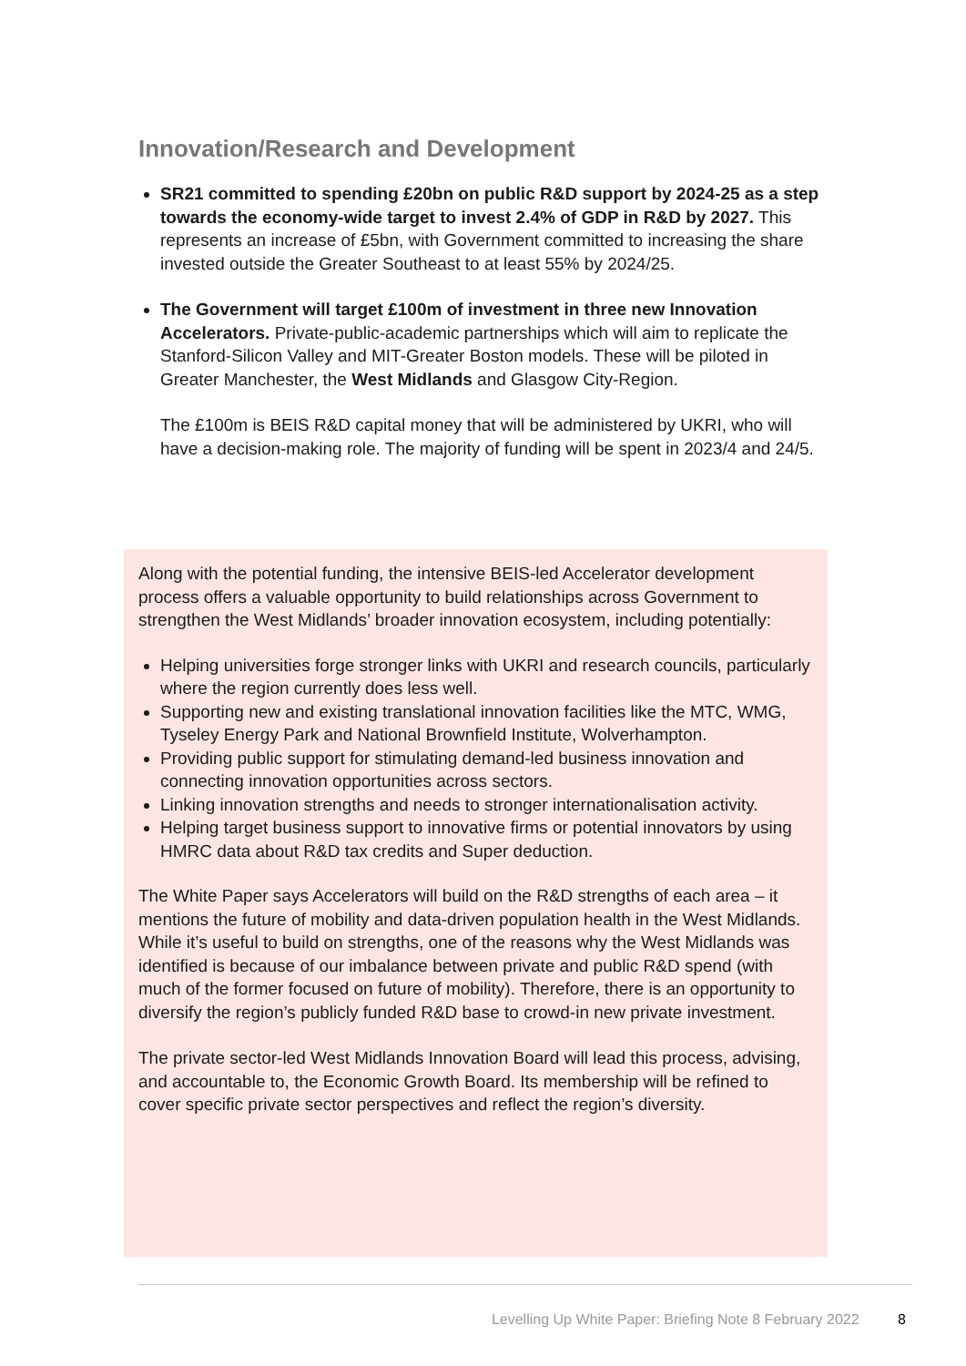Innovation/Research and Development
SR21 committed to spending £20bn on public R&D support by 2024-25 as a step towards the economy-wide target to invest 2.4% of GDP in R&D by 2027. This represents an increase of £5bn, with Government committed to increasing the share invested outside the Greater Southeast to at least 55% by 2024/25.
The Government will target £100m of investment in three new Innovation Accelerators. Private-public-academic partnerships which will aim to replicate the Stanford-Silicon Valley and MIT-Greater Boston models. These will be piloted in Greater Manchester, the West Midlands and Glasgow City-Region.
The £100m is BEIS R&D capital money that will be administered by UKRI, who will have a decision-making role. The majority of funding will be spent in 2023/4 and 24/5.
Along with the potential funding, the intensive BEIS-led Accelerator development process offers a valuable opportunity to build relationships across Government to strengthen the West Midlands’ broader innovation ecosystem, including potentially:
Helping universities forge stronger links with UKRI and research councils, particularly where the region currently does less well.
Supporting new and existing translational innovation facilities like the MTC, WMG, Tyseley Energy Park and National Brownfield Institute, Wolverhampton.
Providing public support for stimulating demand-led business innovation and connecting innovation opportunities across sectors.
Linking innovation strengths and needs to stronger internationalisation activity.
Helping target business support to innovative firms or potential innovators by using HMRC data about R&D tax credits and Super deduction.
The White Paper says Accelerators will build on the R&D strengths of each area – it mentions the future of mobility and data-driven population health in the West Midlands. While it’s useful to build on strengths, one of the reasons why the West Midlands was identified is because of our imbalance between private and public R&D spend (with much of the former focused on future of mobility). Therefore, there is an opportunity to diversify the region’s publicly funded R&D base to crowd-in new private investment.
The private sector-led West Midlands Innovation Board will lead this process, advising, and accountable to, the Economic Growth Board. Its membership will be refined to cover specific private sector perspectives and reflect the region’s diversity.
Levelling Up White Paper: Briefing Note 8 February 2022 8